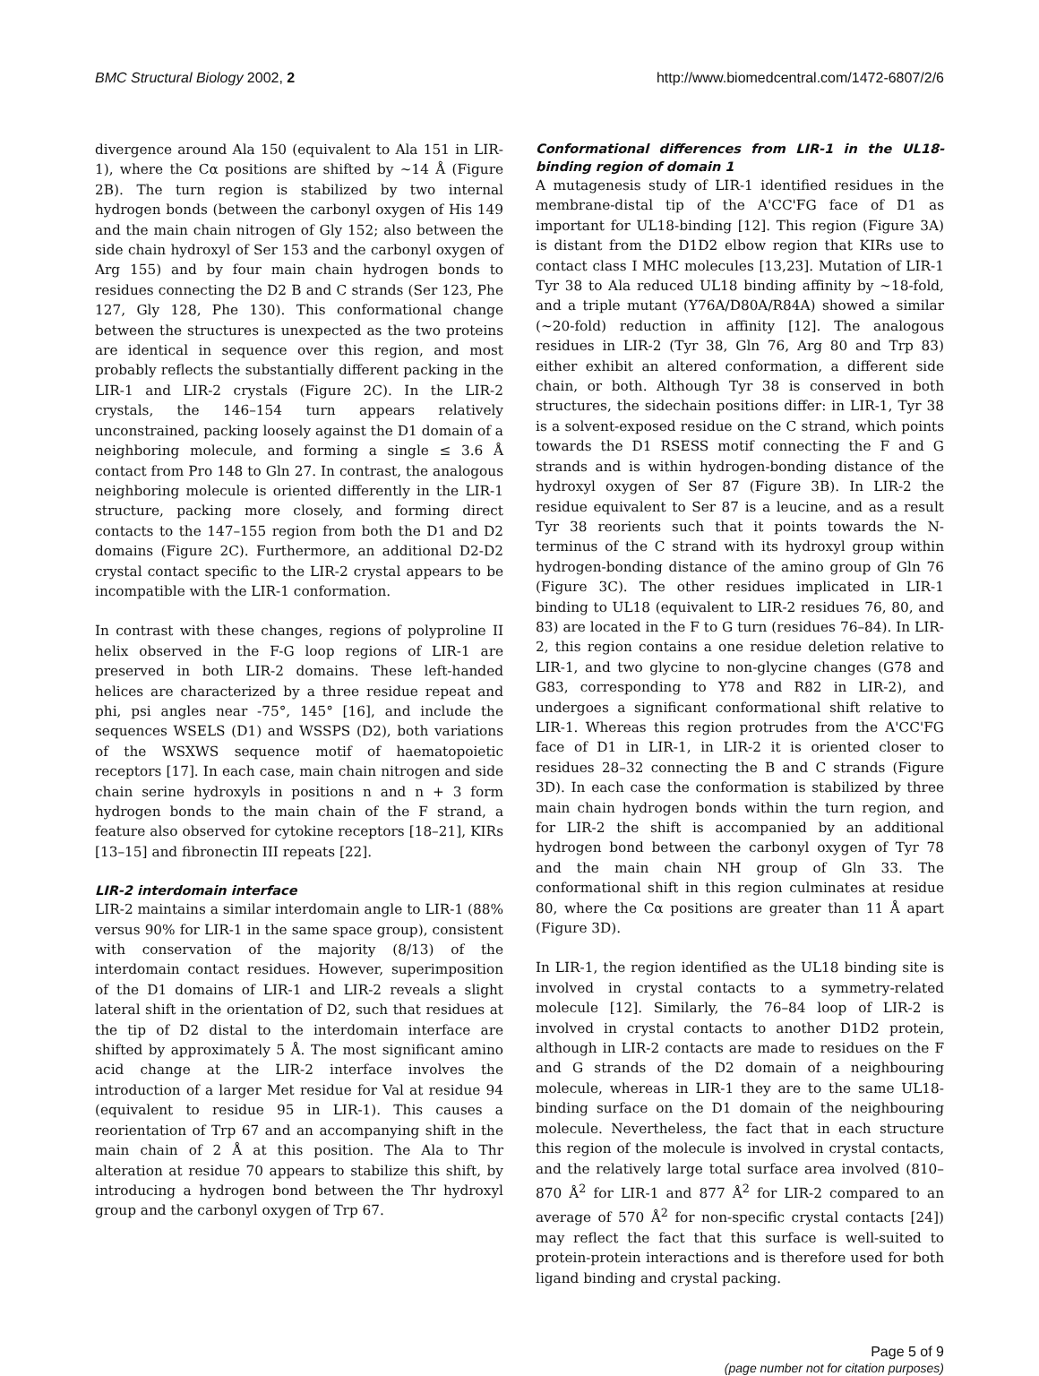BMC Structural Biology 2002, 2 http://www.biomedcentral.com/1472-6807/2/6
divergence around Ala 150 (equivalent to Ala 151 in LIR-1), where the Cα positions are shifted by ~14 Å (Figure 2B). The turn region is stabilized by two internal hydrogen bonds (between the carbonyl oxygen of His 149 and the main chain nitrogen of Gly 152; also between the side chain hydroxyl of Ser 153 and the carbonyl oxygen of Arg 155) and by four main chain hydrogen bonds to residues connecting the D2 B and C strands (Ser 123, Phe 127, Gly 128, Phe 130). This conformational change between the structures is unexpected as the two proteins are identical in sequence over this region, and most probably reflects the substantially different packing in the LIR-1 and LIR-2 crystals (Figure 2C). In the LIR-2 crystals, the 146–154 turn appears relatively unconstrained, packing loosely against the D1 domain of a neighboring molecule, and forming a single ≤ 3.6 Å contact from Pro 148 to Gln 27. In contrast, the analogous neighboring molecule is oriented differently in the LIR-1 structure, packing more closely, and forming direct contacts to the 147–155 region from both the D1 and D2 domains (Figure 2C). Furthermore, an additional D2-D2 crystal contact specific to the LIR-2 crystal appears to be incompatible with the LIR-1 conformation.
In contrast with these changes, regions of polyproline II helix observed in the F-G loop regions of LIR-1 are preserved in both LIR-2 domains. These left-handed helices are characterized by a three residue repeat and phi, psi angles near -75°, 145° [16], and include the sequences WSELS (D1) and WSSPS (D2), both variations of the WSXWS sequence motif of haematopoietic receptors [17]. In each case, main chain nitrogen and side chain serine hydroxyls in positions n and n + 3 form hydrogen bonds to the main chain of the F strand, a feature also observed for cytokine receptors [18–21], KIRs [13–15] and fibronectin III repeats [22].
LIR-2 interdomain interface
LIR-2 maintains a similar interdomain angle to LIR-1 (88% versus 90% for LIR-1 in the same space group), consistent with conservation of the majority (8/13) of the interdomain contact residues. However, superimposition of the D1 domains of LIR-1 and LIR-2 reveals a slight lateral shift in the orientation of D2, such that residues at the tip of D2 distal to the interdomain interface are shifted by approximately 5 Å. The most significant amino acid change at the LIR-2 interface involves the introduction of a larger Met residue for Val at residue 94 (equivalent to residue 95 in LIR-1). This causes a reorientation of Trp 67 and an accompanying shift in the main chain of 2 Å at this position. The Ala to Thr alteration at residue 70 appears to stabilize this shift, by introducing a hydrogen bond between the Thr hydroxyl group and the carbonyl oxygen of Trp 67.
Conformational differences from LIR-1 in the UL18-binding region of domain 1
A mutagenesis study of LIR-1 identified residues in the membrane-distal tip of the A'CC'FG face of D1 as important for UL18-binding [12]. This region (Figure 3A) is distant from the D1D2 elbow region that KIRs use to contact class I MHC molecules [13,23]. Mutation of LIR-1 Tyr 38 to Ala reduced UL18 binding affinity by ~18-fold, and a triple mutant (Y76A/D80A/R84A) showed a similar (~20-fold) reduction in affinity [12]. The analogous residues in LIR-2 (Tyr 38, Gln 76, Arg 80 and Trp 83) either exhibit an altered conformation, a different side chain, or both. Although Tyr 38 is conserved in both structures, the sidechain positions differ: in LIR-1, Tyr 38 is a solvent-exposed residue on the C strand, which points towards the D1 RSESS motif connecting the F and G strands and is within hydrogen-bonding distance of the hydroxyl oxygen of Ser 87 (Figure 3B). In LIR-2 the residue equivalent to Ser 87 is a leucine, and as a result Tyr 38 reorients such that it points towards the N-terminus of the C strand with its hydroxyl group within hydrogen-bonding distance of the amino group of Gln 76 (Figure 3C). The other residues implicated in LIR-1 binding to UL18 (equivalent to LIR-2 residues 76, 80, and 83) are located in the F to G turn (residues 76–84). In LIR-2, this region contains a one residue deletion relative to LIR-1, and two glycine to non-glycine changes (G78 and G83, corresponding to Y78 and R82 in LIR-2), and undergoes a significant conformational shift relative to LIR-1. Whereas this region protrudes from the A'CC'FG face of D1 in LIR-1, in LIR-2 it is oriented closer to residues 28–32 connecting the B and C strands (Figure 3D). In each case the conformation is stabilized by three main chain hydrogen bonds within the turn region, and for LIR-2 the shift is accompanied by an additional hydrogen bond between the carbonyl oxygen of Tyr 78 and the main chain NH group of Gln 33. The conformational shift in this region culminates at residue 80, where the Cα positions are greater than 11 Å apart (Figure 3D).
In LIR-1, the region identified as the UL18 binding site is involved in crystal contacts to a symmetry-related molecule [12]. Similarly, the 76–84 loop of LIR-2 is involved in crystal contacts to another D1D2 protein, although in LIR-2 contacts are made to residues on the F and G strands of the D2 domain of a neighbouring molecule, whereas in LIR-1 they are to the same UL18-binding surface on the D1 domain of the neighbouring molecule. Nevertheless, the fact that in each structure this region of the molecule is involved in crystal contacts, and the relatively large total surface area involved (810–870 Å<sup>2</sup> for LIR-1 and 877 Å<sup>2</sup> for LIR-2 compared to an average of 570 Å<sup>2</sup> for non-specific crystal contacts [24]) may reflect the fact that this surface is well-suited to protein-protein interactions and is therefore used for both ligand binding and crystal packing.
Page 5 of 9
(page number not for citation purposes)